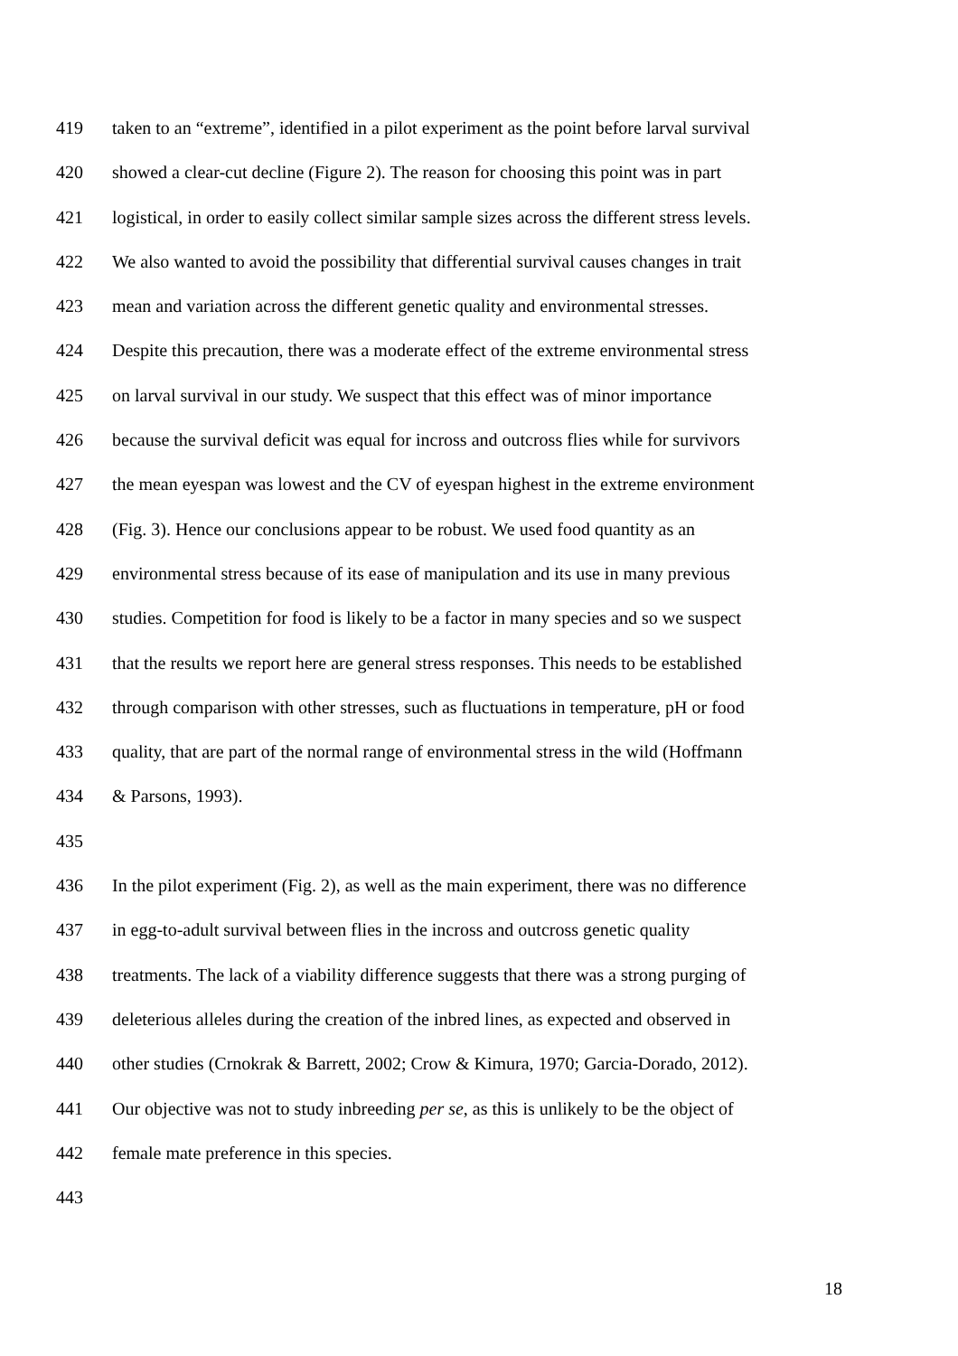419 taken to an “extreme”, identified in a pilot experiment as the point before larval survival
420 showed a clear-cut decline (Figure 2). The reason for choosing this point was in part
421 logistical, in order to easily collect similar sample sizes across the different stress levels.
422 We also wanted to avoid the possibility that differential survival causes changes in trait
423 mean and variation across the different genetic quality and environmental stresses.
424 Despite this precaution, there was a moderate effect of the extreme environmental stress
425 on larval survival in our study. We suspect that this effect was of minor importance
426 because the survival deficit was equal for incross and outcross flies while for survivors
427 the mean eyespan was lowest and the CV of eyespan highest in the extreme environment
428 (Fig. 3). Hence our conclusions appear to be robust. We used food quantity as an
429 environmental stress because of its ease of manipulation and its use in many previous
430 studies. Competition for food is likely to be a factor in many species and so we suspect
431 that the results we report here are general stress responses. This needs to be established
432 through comparison with other stresses, such as fluctuations in temperature, pH or food
433 quality, that are part of the normal range of environmental stress in the wild (Hoffmann
434 & Parsons, 1993).
435
436 In the pilot experiment (Fig. 2), as well as the main experiment, there was no difference
437 in egg-to-adult survival between flies in the incross and outcross genetic quality
438 treatments. The lack of a viability difference suggests that there was a strong purging of
439 deleterious alleles during the creation of the inbred lines, as expected and observed in
440 other studies (Crnokrak & Barrett, 2002; Crow & Kimura, 1970; Garcia-Dorado, 2012).
441 Our objective was not to study inbreeding per se, as this is unlikely to be the object of
442 female mate preference in this species.
443
18